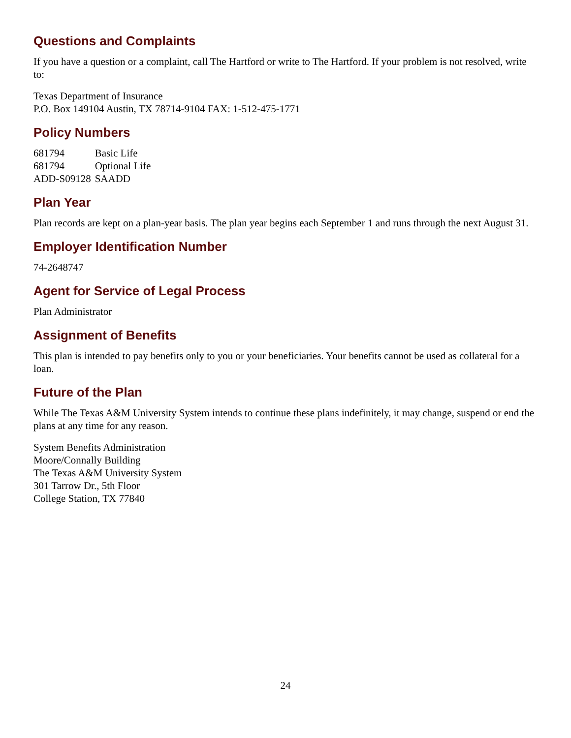Questions and Complaints
If you have a question or a complaint, call The Hartford or write to The Hartford. If your problem is not resolved, write to:
Texas Department of Insurance
P.O. Box 149104 Austin, TX 78714-9104 FAX: 1-512-475-1771
Policy Numbers
| 681794 | Basic Life |
| 681794 | Optional Life |
| ADD-S09128 | SAADD |
Plan Year
Plan records are kept on a plan-year basis. The plan year begins each September 1 and runs through the next August 31.
Employer Identification Number
74-2648747
Agent for Service of Legal Process
Plan Administrator
Assignment of Benefits
This plan is intended to pay benefits only to you or your beneficiaries. Your benefits cannot be used as collateral for a loan.
Future of the Plan
While The Texas A&M University System intends to continue these plans indefinitely, it may change, suspend or end the plans at any time for any reason.
System Benefits Administration
Moore/Connally Building
The Texas A&M University System
301 Tarrow Dr., 5th Floor
College Station, TX 77840
24